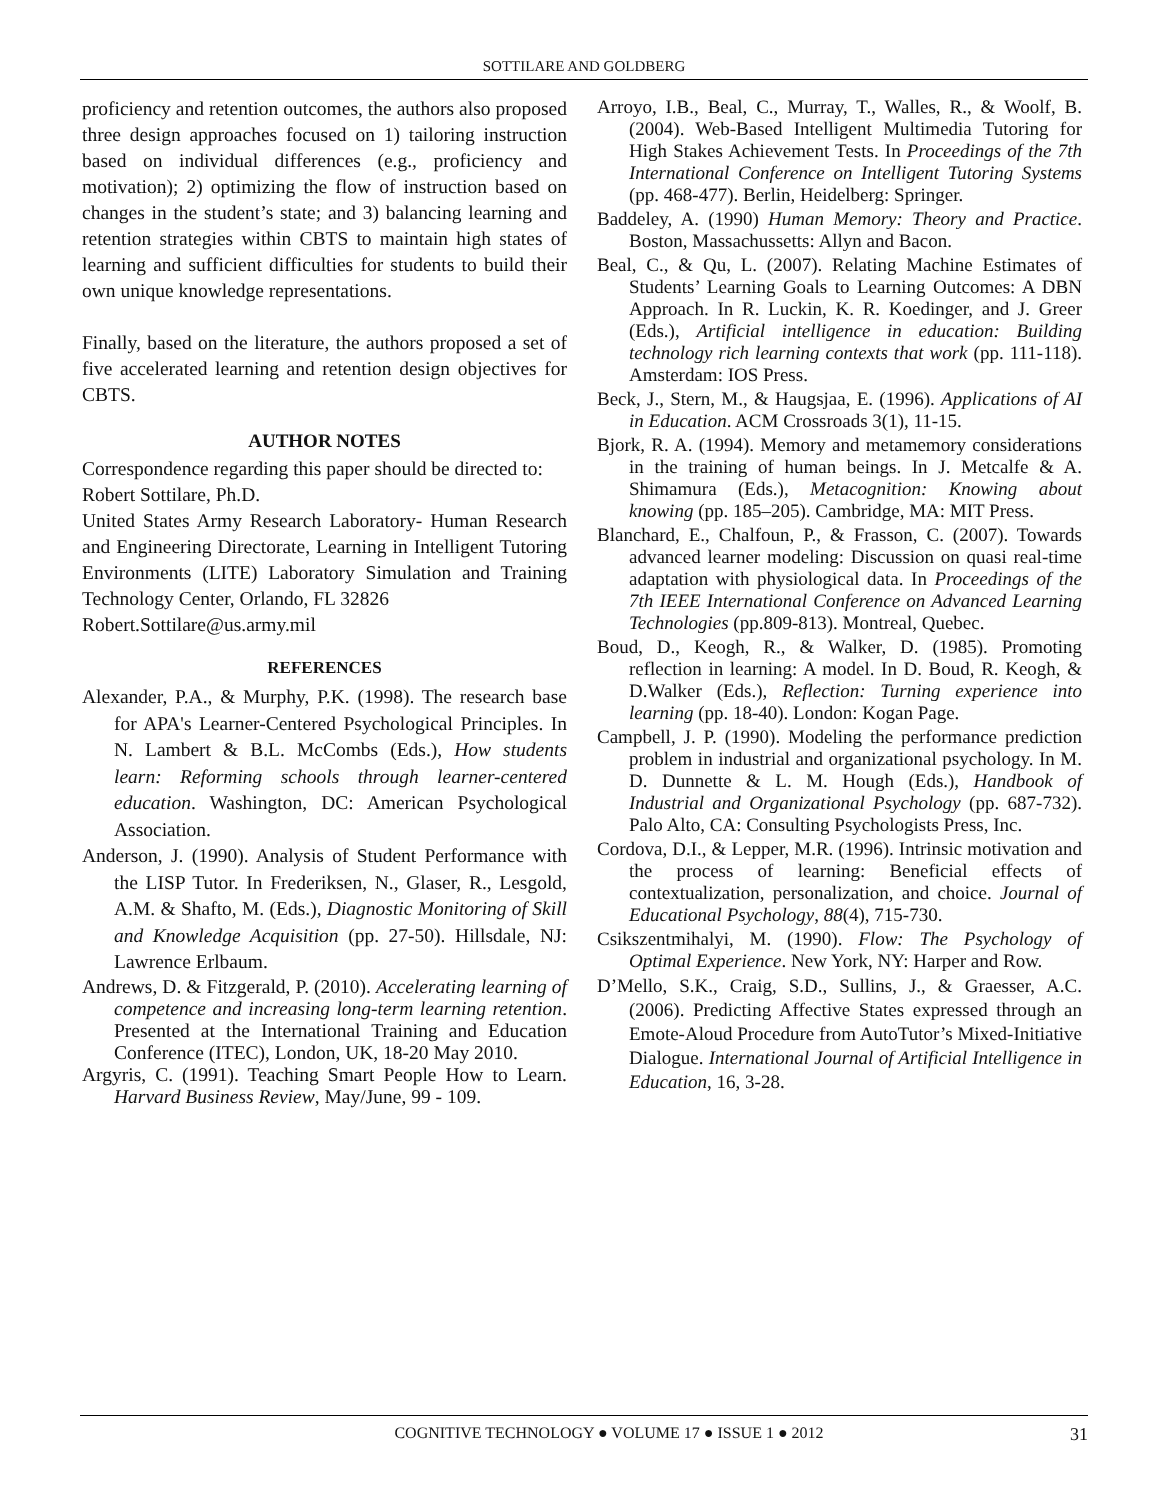SOTTILARE AND GOLDBERG
proficiency and retention outcomes, the authors also proposed three design approaches focused on 1) tailoring instruction based on individual differences (e.g., proficiency and motivation); 2) optimizing the flow of instruction based on changes in the student’s state; and 3) balancing learning and retention strategies within CBTS to maintain high states of learning and sufficient difficulties for students to build their own unique knowledge representations.
Finally, based on the literature, the authors proposed a set of five accelerated learning and retention design objectives for CBTS.
AUTHOR NOTES
Correspondence regarding this paper should be directed to:
Robert Sottilare, Ph.D.
United States Army Research Laboratory- Human Research and Engineering Directorate, Learning in Intelligent Tutoring Environments (LITE) Laboratory Simulation and Training Technology Center, Orlando, FL 32826
Robert.Sottilare@us.army.mil
REFERENCES
Alexander, P.A., & Murphy, P.K. (1998). The research base for APA's Learner-Centered Psychological Principles. In N. Lambert & B.L. McCombs (Eds.), How students learn: Reforming schools through learner-centered education. Washington, DC: American Psychological Association.
Anderson, J. (1990). Analysis of Student Performance with the LISP Tutor. In Frederiksen, N., Glaser, R., Lesgold, A.M. & Shafto, M. (Eds.), Diagnostic Monitoring of Skill and Knowledge Acquisition (pp. 27-50). Hillsdale, NJ: Lawrence Erlbaum.
Andrews, D. & Fitzgerald, P. (2010). Accelerating learning of competence and increasing long-term learning retention. Presented at the International Training and Education Conference (ITEC), London, UK, 18-20 May 2010.
Argyris, C. (1991). Teaching Smart People How to Learn. Harvard Business Review, May/June, 99 - 109.
Arroyo, I.B., Beal, C., Murray, T., Walles, R., & Woolf, B. (2004). Web-Based Intelligent Multimedia Tutoring for High Stakes Achievement Tests. In Proceedings of the 7th International Conference on Intelligent Tutoring Systems (pp. 468-477). Berlin, Heidelberg: Springer.
Baddeley, A. (1990) Human Memory: Theory and Practice. Boston, Massachussetts: Allyn and Bacon.
Beal, C., & Qu, L. (2007). Relating Machine Estimates of Students’ Learning Goals to Learning Outcomes: A DBN Approach. In R. Luckin, K. R. Koedinger, and J. Greer (Eds.), Artificial intelligence in education: Building technology rich learning contexts that work (pp. 111-118). Amsterdam: IOS Press.
Beck, J., Stern, M., & Haugsjaa, E. (1996). Applications of AI in Education. ACM Crossroads 3(1), 11-15.
Bjork, R. A. (1994). Memory and metamemory considerations in the training of human beings. In J. Metcalfe & A. Shimamura (Eds.), Metacognition: Knowing about knowing (pp. 185–205). Cambridge, MA: MIT Press.
Blanchard, E., Chalfoun, P., & Frasson, C. (2007). Towards advanced learner modeling: Discussion on quasi real-time adaptation with physiological data. In Proceedings of the 7th IEEE International Conference on Advanced Learning Technologies (pp.809-813). Montreal, Quebec.
Boud, D., Keogh, R., & Walker, D. (1985). Promoting reflection in learning: A model. In D. Boud, R. Keogh, & D.Walker (Eds.), Reflection: Turning experience into learning (pp. 18-40). London: Kogan Page.
Campbell, J. P. (1990). Modeling the performance prediction problem in industrial and organizational psychology. In M. D. Dunnette & L. M. Hough (Eds.), Handbook of Industrial and Organizational Psychology (pp. 687-732). Palo Alto, CA: Consulting Psychologists Press, Inc.
Cordova, D.I., & Lepper, M.R. (1996). Intrinsic motivation and the process of learning: Beneficial effects of contextualization, personalization, and choice. Journal of Educational Psychology, 88(4), 715-730.
Csikszentmihalyi, M. (1990). Flow: The Psychology of Optimal Experience. New York, NY: Harper and Row.
D’Mello, S.K., Craig, S.D., Sullins, J., & Graesser, A.C. (2006). Predicting Affective States expressed through an Emote-Aloud Procedure from AutoTutor’s Mixed-Initiative Dialogue. International Journal of Artificial Intelligence in Education, 16, 3-28.
COGNITIVE TECHNOLOGY ● VOLUME 17 ● ISSUE 1 ● 2012
31